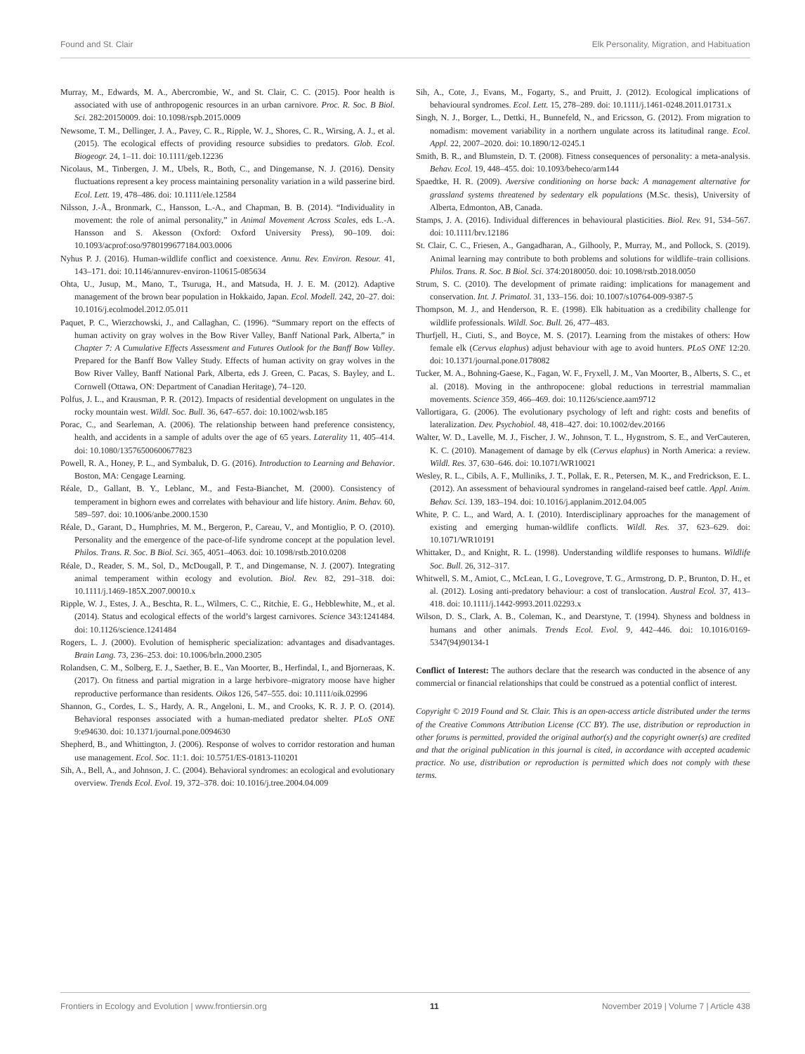Found and St. Clair Elk Personality, Migration, and Habituation
Murray, M., Edwards, M. A., Abercrombie, W., and St. Clair, C. C. (2015). Poor health is associated with use of anthropogenic resources in an urban carnivore. Proc. R. Soc. B Biol. Sci. 282:20150009. doi: 10.1098/rspb.2015.0009
Newsome, T. M., Dellinger, J. A., Pavey, C. R., Ripple, W. J., Shores, C. R., Wirsing, A. J., et al. (2015). The ecological effects of providing resource subsidies to predators. Glob. Ecol. Biogeogr. 24, 1–11. doi: 10.1111/geb.12236
Nicolaus, M., Tinbergen, J. M., Ubels, R., Both, C., and Dingemanse, N. J. (2016). Density fluctuations represent a key process maintaining personality variation in a wild passerine bird. Ecol. Lett. 19, 478–486. doi: 10.1111/ele.12584
Nilsson, J.-Å., Bronmark, C., Hansson, L.-A., and Chapman, B. B. (2014). “Individuality in movement: the role of animal personality,” in Animal Movement Across Scales, eds L.-A. Hansson and S. Akesson (Oxford: Oxford University Press), 90–109. doi: 10.1093/acprof:oso/9780199677184.003.0006
Nyhus P. J. (2016). Human-wildlife conflict and coexistence. Annu. Rev. Environ. Resour. 41, 143–171. doi: 10.1146/annurev-environ-110615-085634
Ohta, U., Jusup, M., Mano, T., Tsuruga, H., and Matsuda, H. J. E. M. (2012). Adaptive management of the brown bear population in Hokkaido, Japan. Ecol. Modell. 242, 20–27. doi: 10.1016/j.ecolmodel.2012.05.011
Paquet, P. C., Wierzchowski, J., and Callaghan, C. (1996). “Summary report on the effects of human activity on gray wolves in the Bow River Valley, Banff National Park, Alberta,” in Chapter 7: A Cumulative Effects Assessment and Futures Outlook for the Banff Bow Valley. Prepared for the Banff Bow Valley Study. Effects of human activity on gray wolves in the Bow River Valley, Banff National Park, Alberta, eds J. Green, C. Pacas, S. Bayley, and L. Cornwell (Ottawa, ON: Department of Canadian Heritage), 74–120.
Polfus, J. L., and Krausman, P. R. (2012). Impacts of residential development on ungulates in the rocky mountain west. Wildl. Soc. Bull. 36, 647–657. doi: 10.1002/wsb.185
Porac, C., and Searleman, A. (2006). The relationship between hand preference consistency, health, and accidents in a sample of adults over the age of 65 years. Laterality 11, 405–414. doi: 10.1080/13576500600677823
Powell, R. A., Honey, P. L., and Symbaluk, D. G. (2016). Introduction to Learning and Behavior. Boston, MA: Cengage Learning.
Réale, D., Gallant, B. Y., Leblanc, M., and Festa-Bianchet, M. (2000). Consistency of temperament in bighorn ewes and correlates with behaviour and life history. Anim. Behav. 60, 589–597. doi: 10.1006/anbe.2000.1530
Réale, D., Garant, D., Humphries, M. M., Bergeron, P., Careau, V., and Montiglio, P. O. (2010). Personality and the emergence of the pace-of-life syndrome concept at the population level. Philos. Trans. R. Soc. B Biol. Sci. 365, 4051–4063. doi: 10.1098/rstb.2010.0208
Réale, D., Reader, S. M., Sol, D., McDougall, P. T., and Dingemanse, N. J. (2007). Integrating animal temperament within ecology and evolution. Biol. Rev. 82, 291–318. doi: 10.1111/j.1469-185X.2007.00010.x
Ripple, W. J., Estes, J. A., Beschta, R. L., Wilmers, C. C., Ritchie, E. G., Hebblewhite, M., et al. (2014). Status and ecological effects of the world’s largest carnivores. Science 343:1241484. doi: 10.1126/science.1241484
Rogers, L. J. (2000). Evolution of hemispheric specialization: advantages and disadvantages. Brain Lang. 73, 236–253. doi: 10.1006/brln.2000.2305
Rolandsen, C. M., Solberg, E. J., Saether, B. E., Van Moorter, B., Herfindal, I., and Bjorneraas, K. (2017). On fitness and partial migration in a large herbivore–migratory moose have higher reproductive performance than residents. Oikos 126, 547–555. doi: 10.1111/oik.02996
Shannon, G., Cordes, L. S., Hardy, A. R., Angeloni, L. M., and Crooks, K. R. J. P. O. (2014). Behavioral responses associated with a human-mediated predator shelter. PLoS ONE 9:e94630. doi: 10.1371/journal.pone.0094630
Shepherd, B., and Whittington, J. (2006). Response of wolves to corridor restoration and human use management. Ecol. Soc. 11:1. doi: 10.5751/ES-01813-110201
Sih, A., Bell, A., and Johnson, J. C. (2004). Behavioral syndromes: an ecological and evolutionary overview. Trends Ecol. Evol. 19, 372–378. doi: 10.1016/j.tree.2004.04.009
Sih, A., Cote, J., Evans, M., Fogarty, S., and Pruitt, J. (2012). Ecological implications of behavioural syndromes. Ecol. Lett. 15, 278–289. doi: 10.1111/j.1461-0248.2011.01731.x
Singh, N. J., Borger, L., Dettki, H., Bunnefeld, N., and Ericsson, G. (2012). From migration to nomadism: movement variability in a northern ungulate across its latitudinal range. Ecol. Appl. 22, 2007–2020. doi: 10.1890/12-0245.1
Smith, B. R., and Blumstein, D. T. (2008). Fitness consequences of personality: a meta-analysis. Behav. Ecol. 19, 448–455. doi: 10.1093/beheco/arm144
Spaedtke, H. R. (2009). Aversive conditioning on horse back: A management alternative for grassland systems threatened by sedentary elk populations (M.Sc. thesis), University of Alberta, Edmonton, AB, Canada.
Stamps, J. A. (2016). Individual differences in behavioural plasticities. Biol. Rev. 91, 534–567. doi: 10.1111/brv.12186
St. Clair, C. C., Friesen, A., Gangadharan, A., Gilhooly, P., Murray, M., and Pollock, S. (2019). Animal learning may contribute to both problems and solutions for wildlife–train collisions. Philos. Trans. R. Soc. B Biol. Sci. 374:20180050. doi: 10.1098/rstb.2018.0050
Strum, S. C. (2010). The development of primate raiding: implications for management and conservation. Int. J. Primatol. 31, 133–156. doi: 10.1007/s10764-009-9387-5
Thompson, M. J., and Henderson, R. E. (1998). Elk habituation as a credibility challenge for wildlife professionals. Wildl. Soc. Bull. 26, 477–483.
Thurfjell, H., Ciuti, S., and Boyce, M. S. (2017). Learning from the mistakes of others: How female elk (Cervus elaphus) adjust behaviour with age to avoid hunters. PLoS ONE 12:20. doi: 10.1371/journal.pone.0178082
Tucker, M. A., Bohning-Gaese, K., Fagan, W. F., Fryxell, J. M., Van Moorter, B., Alberts, S. C., et al. (2018). Moving in the anthropocene: global reductions in terrestrial mammalian movements. Science 359, 466–469. doi: 10.1126/science.aam9712
Vallortigara, G. (2006). The evolutionary psychology of left and right: costs and benefits of lateralization. Dev. Psychobiol. 48, 418–427. doi: 10.1002/dev.20166
Walter, W. D., Lavelle, M. J., Fischer, J. W., Johnson, T. L., Hygnstrom, S. E., and VerCauteren, K. C. (2010). Management of damage by elk (Cervus elaphus) in North America: a review. Wildl. Res. 37, 630–646. doi: 10.1071/WR10021
Wesley, R. L., Cibils, A. F., Mulliniks, J. T., Pollak, E. R., Petersen, M. K., and Fredrickson, E. L. (2012). An assessment of behavioural syndromes in rangeland-raised beef cattle. Appl. Anim. Behav. Sci. 139, 183–194. doi: 10.1016/j.applanim.2012.04.005
White, P. C. L., and Ward, A. I. (2010). Interdisciplinary approaches for the management of existing and emerging human-wildlife conflicts. Wildl. Res. 37, 623–629. doi: 10.1071/WR10191
Whittaker, D., and Knight, R. L. (1998). Understanding wildlife responses to humans. Wildlife Soc. Bull. 26, 312–317.
Whitwell, S. M., Amiot, C., McLean, I. G., Lovegrove, T. G., Armstrong, D. P., Brunton, D. H., et al. (2012). Losing anti-predatory behaviour: a cost of translocation. Austral Ecol. 37, 413–418. doi: 10.1111/j.1442-9993.2011.02293.x
Wilson, D. S., Clark, A. B., Coleman, K., and Dearstyne, T. (1994). Shyness and boldness in humans and other animals. Trends Ecol. Evol. 9, 442–446. doi: 10.1016/0169-5347(94)90134-1
Conflict of Interest: The authors declare that the research was conducted in the absence of any commercial or financial relationships that could be construed as a potential conflict of interest.
Copyright © 2019 Found and St. Clair. This is an open-access article distributed under the terms of the Creative Commons Attribution License (CC BY). The use, distribution or reproduction in other forums is permitted, provided the original author(s) and the copyright owner(s) are credited and that the original publication in this journal is cited, in accordance with accepted academic practice. No use, distribution or reproduction is permitted which does not comply with these terms.
Frontiers in Ecology and Evolution | www.frontiersin.org 11 November 2019 | Volume 7 | Article 438